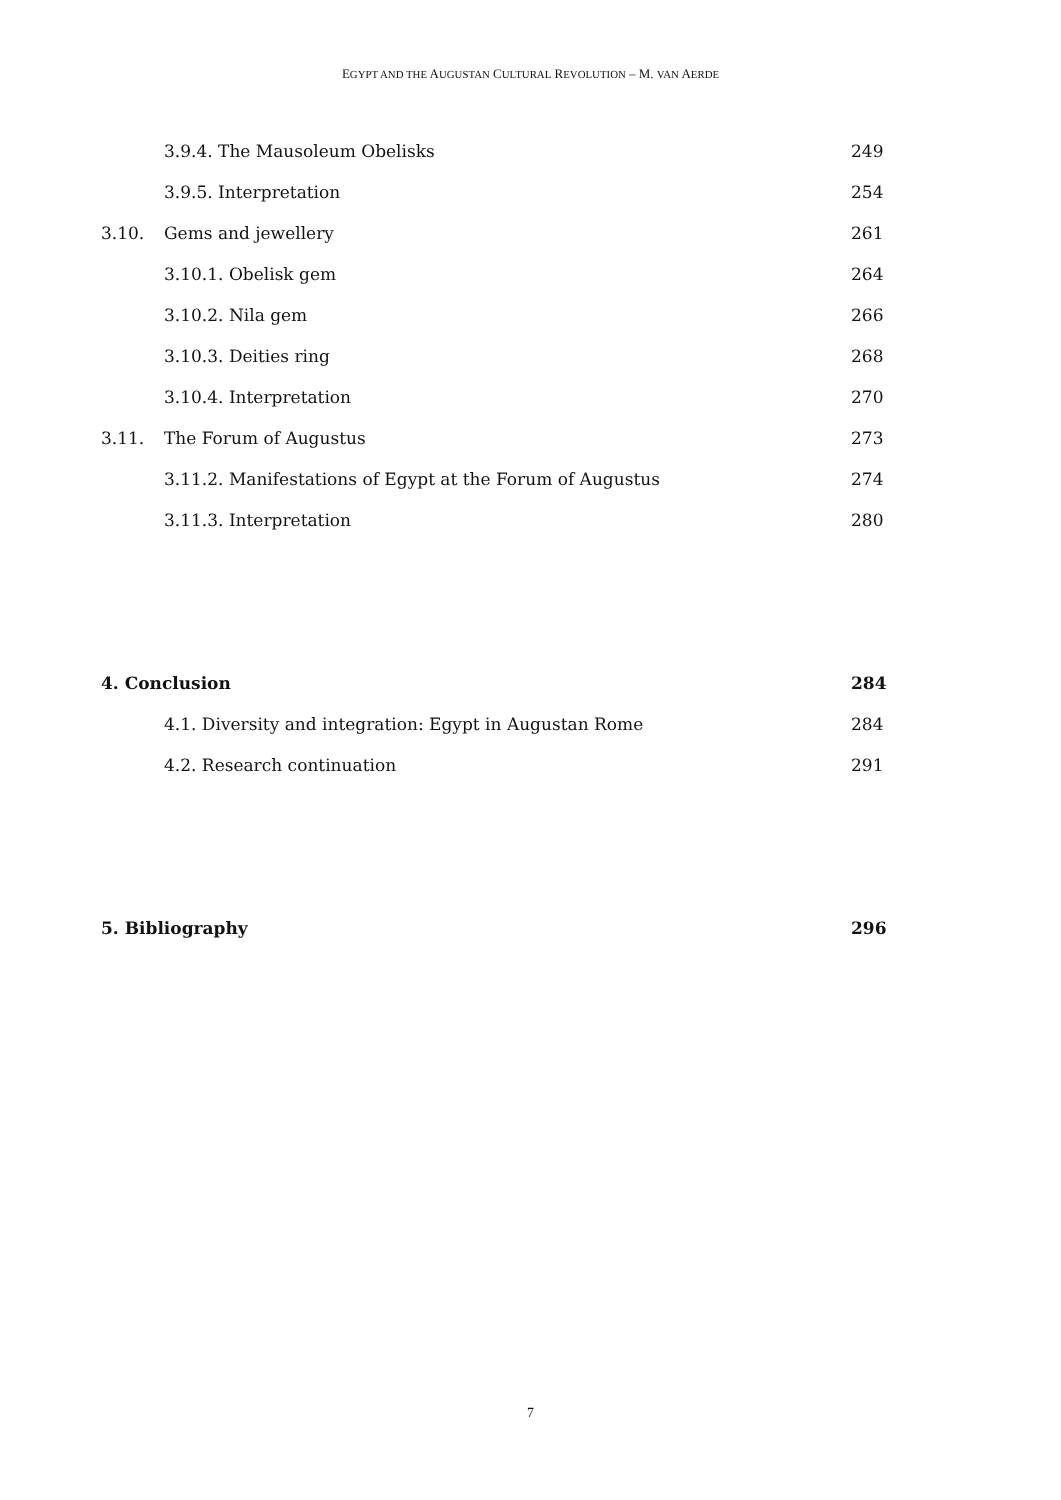EGYPT AND THE AUGUSTAN CULTURAL REVOLUTION – M. VAN AERDE
3.9.4. The Mausoleum Obelisks 249
3.9.5. Interpretation 254
3.10. Gems and jewellery 261
3.10.1. Obelisk gem 264
3.10.2. Nila gem 266
3.10.3. Deities ring 268
3.10.4. Interpretation 270
3.11. The Forum of Augustus 273
3.11.2. Manifestations of Egypt at the Forum of Augustus 274
3.11.3. Interpretation 280
4. Conclusion 284
4.1. Diversity and integration: Egypt in Augustan Rome 284
4.2. Research continuation 291
5. Bibliography 296
7